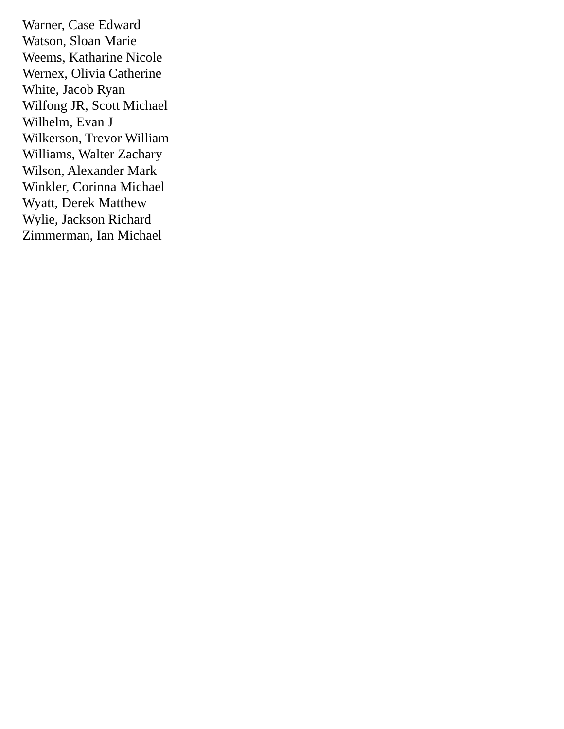Warner, Case Edward
Watson, Sloan Marie
Weems, Katharine Nicole
Wernex, Olivia Catherine
White, Jacob Ryan
Wilfong JR, Scott Michael
Wilhelm, Evan J
Wilkerson, Trevor William
Williams, Walter Zachary
Wilson, Alexander Mark
Winkler, Corinna Michael
Wyatt, Derek Matthew
Wylie, Jackson Richard
Zimmerman, Ian Michael